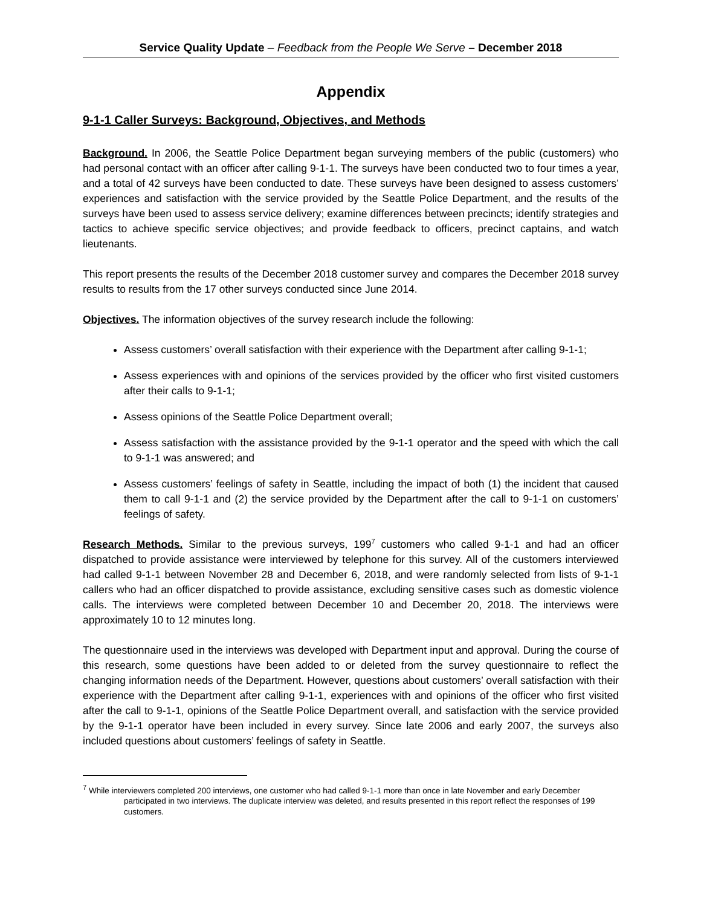Service Quality Update – Feedback from the People We Serve – December 2018
Appendix
9-1-1 Caller Surveys: Background, Objectives, and Methods
Background. In 2006, the Seattle Police Department began surveying members of the public (customers) who had personal contact with an officer after calling 9-1-1. The surveys have been conducted two to four times a year, and a total of 42 surveys have been conducted to date. These surveys have been designed to assess customers’ experiences and satisfaction with the service provided by the Seattle Police Department, and the results of the surveys have been used to assess service delivery; examine differences between precincts; identify strategies and tactics to achieve specific service objectives; and provide feedback to officers, precinct captains, and watch lieutenants.
This report presents the results of the December 2018 customer survey and compares the December 2018 survey results to results from the 17 other surveys conducted since June 2014.
Objectives. The information objectives of the survey research include the following:
Assess customers’ overall satisfaction with their experience with the Department after calling 9-1-1;
Assess experiences with and opinions of the services provided by the officer who first visited customers after their calls to 9-1-1;
Assess opinions of the Seattle Police Department overall;
Assess satisfaction with the assistance provided by the 9-1-1 operator and the speed with which the call to 9-1-1 was answered; and
Assess customers’ feelings of safety in Seattle, including the impact of both (1) the incident that caused them to call 9-1-1 and (2) the service provided by the Department after the call to 9-1-1 on customers’ feelings of safety.
Research Methods. Similar to the previous surveys, 199<sup>7</sup> customers who called 9-1-1 and had an officer dispatched to provide assistance were interviewed by telephone for this survey. All of the customers interviewed had called 9-1-1 between November 28 and December 6, 2018, and were randomly selected from lists of 9-1-1 callers who had an officer dispatched to provide assistance, excluding sensitive cases such as domestic violence calls. The interviews were completed between December 10 and December 20, 2018. The interviews were approximately 10 to 12 minutes long.
The questionnaire used in the interviews was developed with Department input and approval. During the course of this research, some questions have been added to or deleted from the survey questionnaire to reflect the changing information needs of the Department. However, questions about customers’ overall satisfaction with their experience with the Department after calling 9-1-1, experiences with and opinions of the officer who first visited after the call to 9-1-1, opinions of the Seattle Police Department overall, and satisfaction with the service provided by the 9-1-1 operator have been included in every survey. Since late 2006 and early 2007, the surveys also included questions about customers’ feelings of safety in Seattle.
<sup>7</sup> While interviewers completed 200 interviews, one customer who had called 9-1-1 more than once in late November and early December participated in two interviews. The duplicate interview was deleted, and results presented in this report reflect the responses of 199 customers.